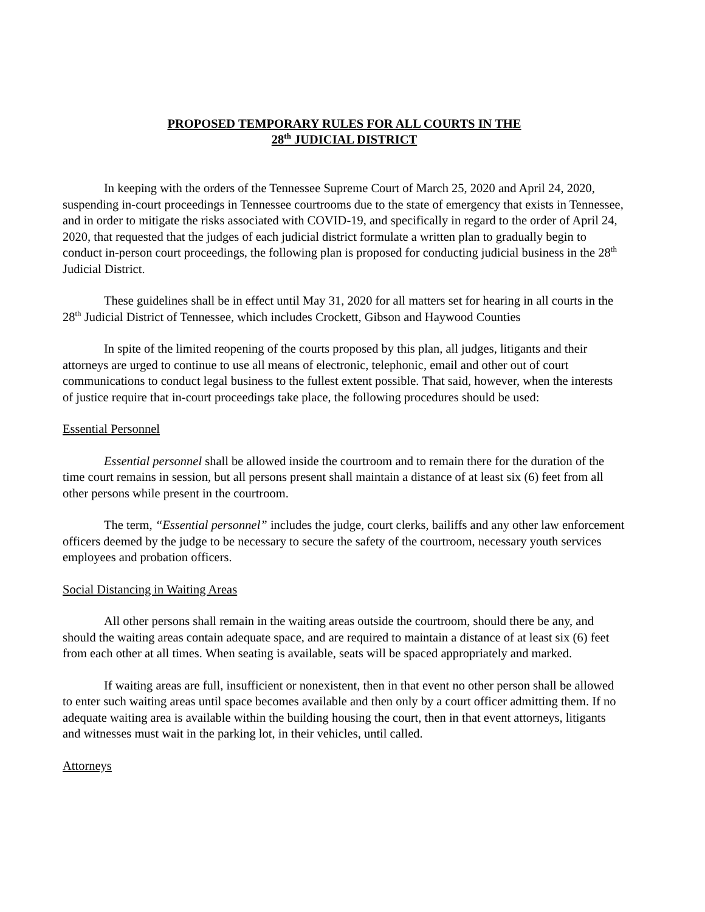PROPOSED TEMPORARY RULES FOR ALL COURTS IN THE
28<sup>th</sup> JUDICIAL DISTRICT
In keeping with the orders of the Tennessee Supreme Court of March 25, 2020 and April 24, 2020, suspending in-court proceedings in Tennessee courtrooms due to the state of emergency that exists in Tennessee, and in order to mitigate the risks associated with COVID-19, and specifically in regard to the order of April 24, 2020, that requested that the judges of each judicial district formulate a written plan to gradually begin to conduct in-person court proceedings, the following plan is proposed for conducting judicial business in the 28<sup>th</sup> Judicial District.
These guidelines shall be in effect until May 31, 2020 for all matters set for hearing in all courts in the 28<sup>th</sup> Judicial District of Tennessee, which includes Crockett, Gibson and Haywood Counties
In spite of the limited reopening of the courts proposed by this plan, all judges, litigants and their attorneys are urged to continue to use all means of electronic, telephonic, email and other out of court communications to conduct legal business to the fullest extent possible. That said, however, when the interests of justice require that in-court proceedings take place, the following procedures should be used:
Essential Personnel
Essential personnel shall be allowed inside the courtroom and to remain there for the duration of the time court remains in session, but all persons present shall maintain a distance of at least six (6) feet from all other persons while present in the courtroom.
The term, “Essential personnel” includes the judge, court clerks, bailiffs and any other law enforcement officers deemed by the judge to be necessary to secure the safety of the courtroom, necessary youth services employees and probation officers.
Social Distancing in Waiting Areas
All other persons shall remain in the waiting areas outside the courtroom, should there be any, and should the waiting areas contain adequate space, and are required to maintain a distance of at least six (6) feet from each other at all times. When seating is available, seats will be spaced appropriately and marked.
If waiting areas are full, insufficient or nonexistent, then in that event no other person shall be allowed to enter such waiting areas until space becomes available and then only by a court officer admitting them. If no adequate waiting area is available within the building housing the court, then in that event attorneys, litigants and witnesses must wait in the parking lot, in their vehicles, until called.
Attorneys